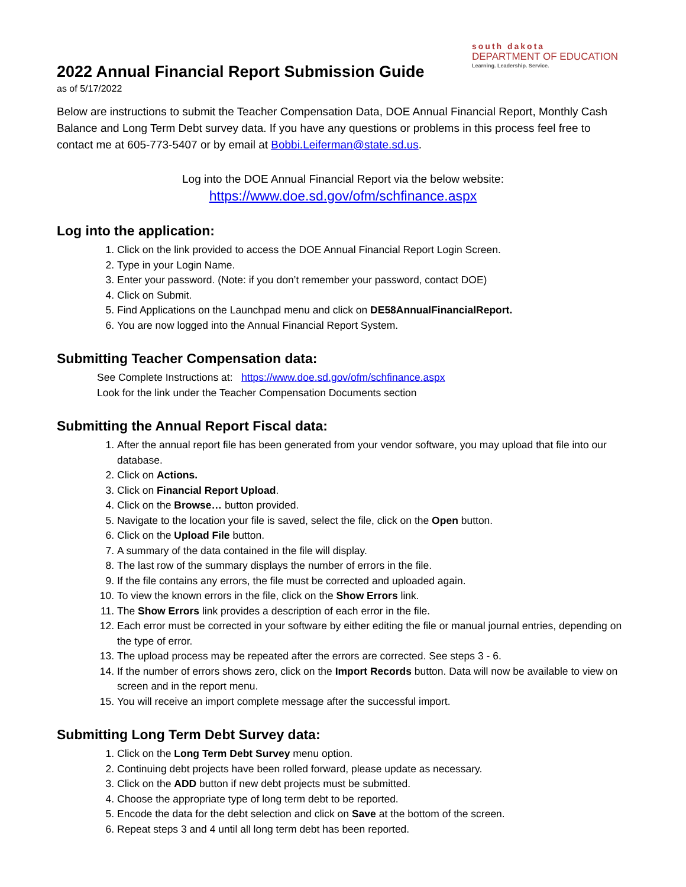south dakota
DEPARTMENT OF EDUCATION
Learning. Leadership. Service.
2022 Annual Financial Report Submission Guide
as of 5/17/2022
Below are instructions to submit the Teacher Compensation Data, DOE Annual Financial Report, Monthly Cash Balance and Long Term Debt survey data. If you have any questions or problems in this process feel free to contact me at 605-773-5407 or by email at Bobbi.Leiferman@state.sd.us.
Log into the DOE Annual Financial Report via the below website:
https://www.doe.sd.gov/ofm/schfinance.aspx
Log into the application:
1. Click on the link provided to access the DOE Annual Financial Report Login Screen.
2. Type in your Login Name.
3. Enter your password. (Note: if you don’t remember your password, contact DOE)
4. Click on Submit.
5. Find Applications on the Launchpad menu and click on DE58AnnualFinancialReport.
6. You are now logged into the Annual Financial Report System.
Submitting Teacher Compensation data:
See Complete Instructions at: https://www.doe.sd.gov/ofm/schfinance.aspx
Look for the link under the Teacher Compensation Documents section
Submitting the Annual Report Fiscal data:
1. After the annual report file has been generated from your vendor software, you may upload that file into our database.
2. Click on Actions.
3. Click on Financial Report Upload.
4. Click on the Browse… button provided.
5. Navigate to the location your file is saved, select the file, click on the Open button.
6. Click on the Upload File button.
7. A summary of the data contained in the file will display.
8. The last row of the summary displays the number of errors in the file.
9. If the file contains any errors, the file must be corrected and uploaded again.
10. To view the known errors in the file, click on the Show Errors link.
11. The Show Errors link provides a description of each error in the file.
12. Each error must be corrected in your software by either editing the file or manual journal entries, depending on the type of error.
13. The upload process may be repeated after the errors are corrected. See steps 3 - 6.
14. If the number of errors shows zero, click on the Import Records button. Data will now be available to view on screen and in the report menu.
15. You will receive an import complete message after the successful import.
Submitting Long Term Debt Survey data:
1. Click on the Long Term Debt Survey menu option.
2. Continuing debt projects have been rolled forward, please update as necessary.
3. Click on the ADD button if new debt projects must be submitted.
4. Choose the appropriate type of long term debt to be reported.
5. Encode the data for the debt selection and click on Save at the bottom of the screen.
6. Repeat steps 3 and 4 until all long term debt has been reported.